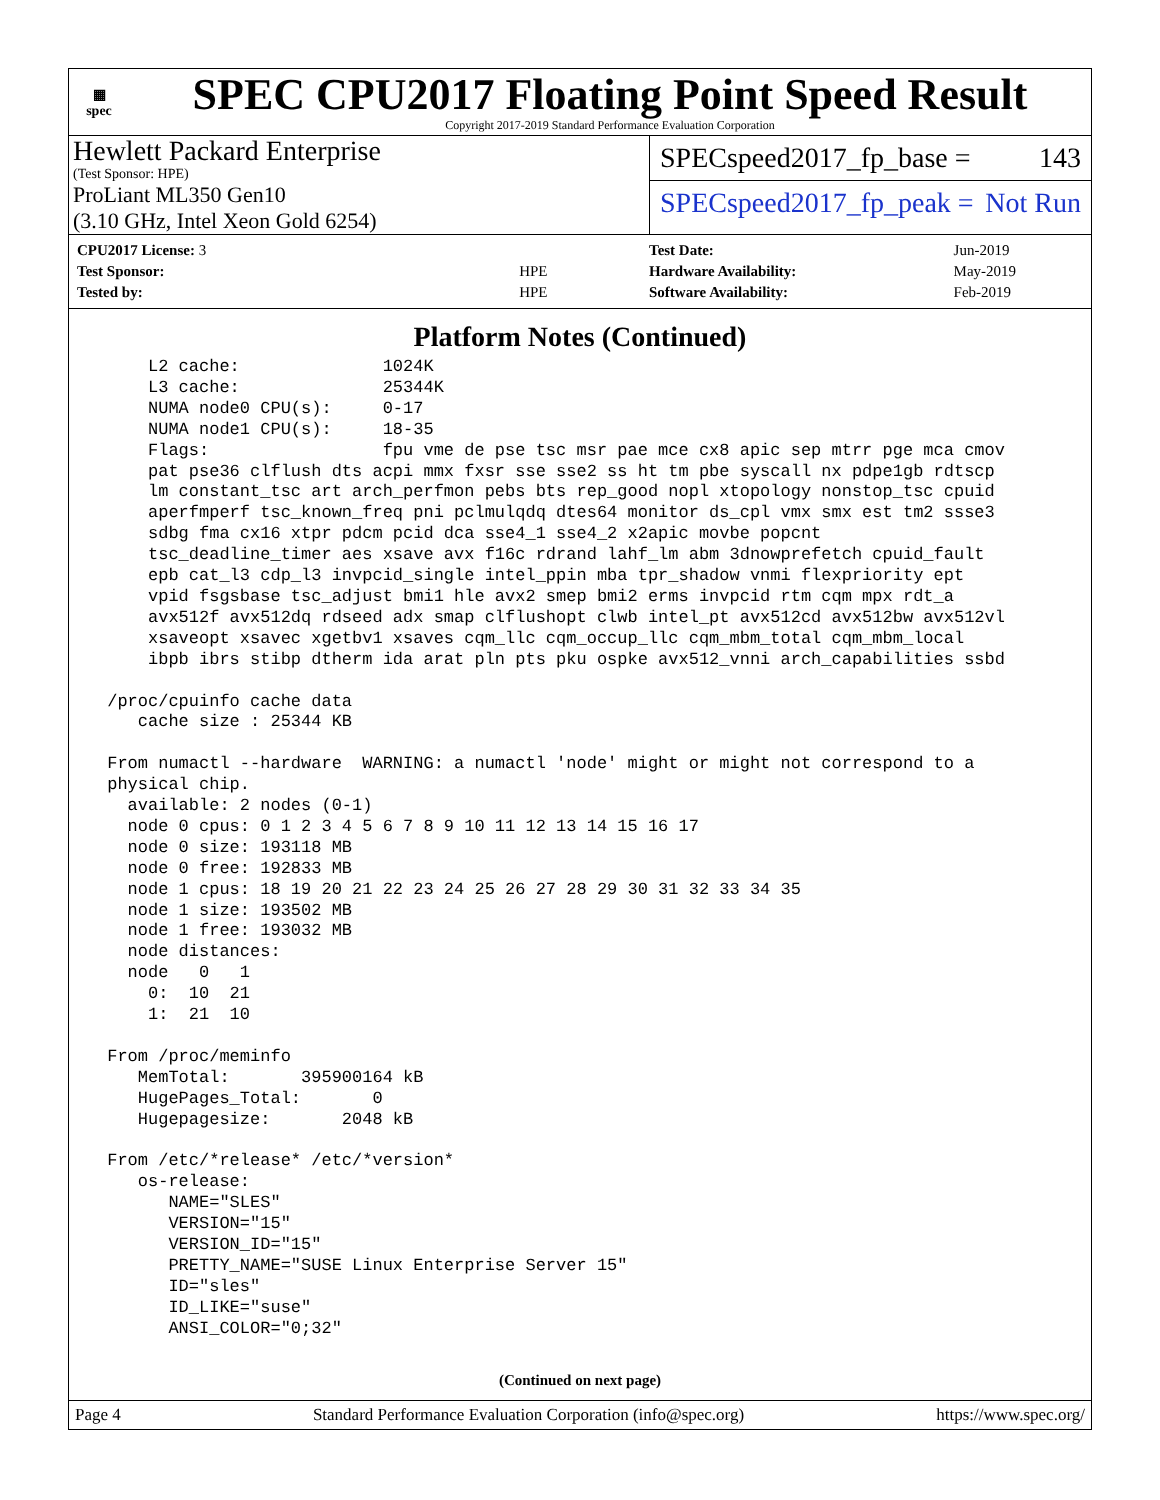▦
spec
SPEC CPU2017 Floating Point Speed Result
Copyright 2017-2019 Standard Performance Evaluation Corporation
Hewlett Packard Enterprise
(Test Sponsor: HPE)
ProLiant ML350 Gen10
(3.10 GHz, Intel Xeon Gold 6254)
SPECspeed2017_fp_base = 143
SPECspeed2017_fp_peak = Not Run
| CPU2017 License: 3 | |
| Test Sponsor: | HPE |
| Tested by: | HPE |
| Test Date: | Jun-2019 |
| Hardware Availability: | May-2019 |
| Software Availability: | Feb-2019 |
Platform Notes (Continued)
     L2 cache:              1024K
     L3 cache:              25344K
     NUMA node0 CPU(s):     0-17
     NUMA node1 CPU(s):     18-35
     Flags:                 fpu vme de pse tsc msr pae mce cx8 apic sep mtrr pge mca cmov
     pat pse36 clflush dts acpi mmx fxsr sse sse2 ss ht tm pbe syscall nx pdpe1gb rdtscp
     lm constant_tsc art arch_perfmon pebs bts rep_good nopl xtopology nonstop_tsc cpuid
     aperfmperf tsc_known_freq pni pclmulqdq dtes64 monitor ds_cpl vmx smx est tm2 ssse3
     sdbg fma cx16 xtpr pdcm pcid dca sse4_1 sse4_2 x2apic movbe popcnt
     tsc_deadline_timer aes xsave avx f16c rdrand lahf_lm abm 3dnowprefetch cpuid_fault
     epb cat_l3 cdp_l3 invpcid_single intel_ppin mba tpr_shadow vnmi flexpriority ept
     vpid fsgsbase tsc_adjust bmi1 hle avx2 smep bmi2 erms invpcid rtm cqm mpx rdt_a
     avx512f avx512dq rdseed adx smap clflushopt clwb intel_pt avx512cd avx512bw avx512vl
     xsaveopt xsavec xgetbv1 xsaves cqm_llc cqm_occup_llc cqm_mbm_total cqm_mbm_local
     ibpb ibrs stibp dtherm ida arat pln pts pku ospke avx512_vnni arch_capabilities ssbd

 /proc/cpuinfo cache data
    cache size : 25344 KB

 From numactl --hardware  WARNING: a numactl 'node' might or might not correspond to a
 physical chip.
   available: 2 nodes (0-1)
   node 0 cpus: 0 1 2 3 4 5 6 7 8 9 10 11 12 13 14 15 16 17
   node 0 size: 193118 MB
   node 0 free: 192833 MB
   node 1 cpus: 18 19 20 21 22 23 24 25 26 27 28 29 30 31 32 33 34 35
   node 1 size: 193502 MB
   node 1 free: 193032 MB
   node distances:
   node   0   1
     0:  10  21
     1:  21  10

 From /proc/meminfo
    MemTotal:       395900164 kB
    HugePages_Total:       0
    Hugepagesize:       2048 kB

 From /etc/*release* /etc/*version*
    os-release:
       NAME="SLES"
       VERSION="15"
       VERSION_ID="15"
       PRETTY_NAME="SUSE Linux Enterprise Server 15"
       ID="sles"
       ID_LIKE="suse"
       ANSI_COLOR="0;32"
(Continued on next page)
Page 4 Standard Performance Evaluation Corporation (info@spec.org) https://www.spec.org/